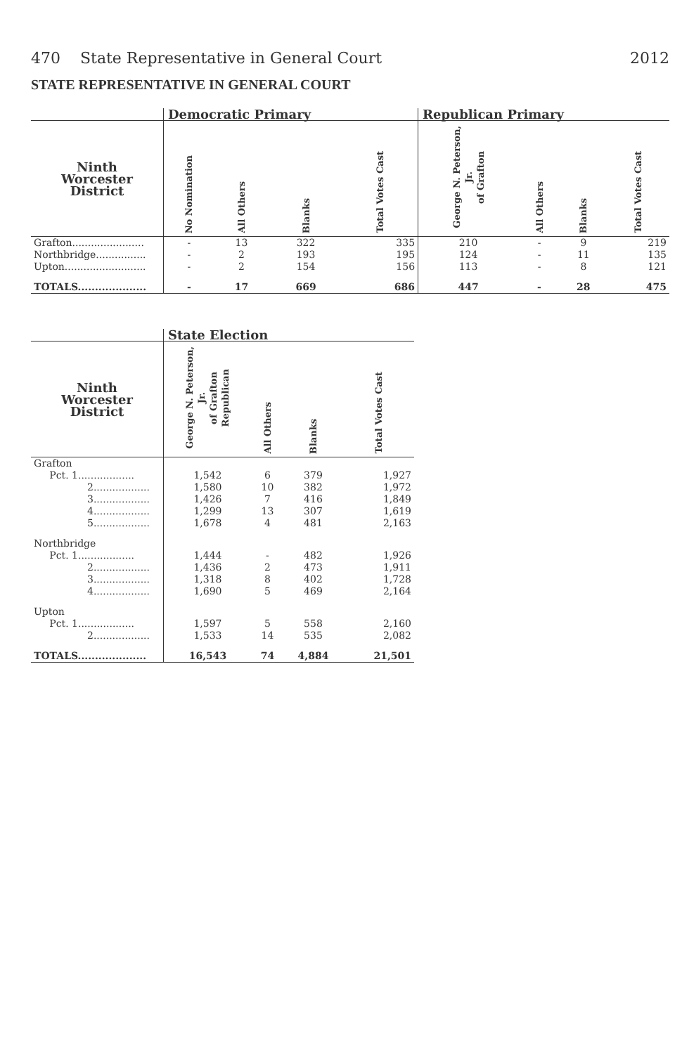470 State Representative in General Court 2012
STATE REPRESENTATIVE IN GENERAL COURT
| | Democratic Primary | | | | Republican Primary | | | |
| --- | --- | --- | --- | --- | --- | --- | --- | --- |
| Ninth Worcester District | No Nomination | All Others | Blanks | Total Votes Cast | George N. Peterson, Jr. of Grafton | All Others | Blanks | Total Votes Cast |
| Grafton....................... | - | 13 | 322 | 335 | 210 | - | 9 | 219 |
| Northbridge................ | - | 2 | 193 | 195 | 124 | - | 11 | 135 |
| Upton.......................... | - | 2 | 154 | 156 | 113 | - | 8 | 121 |
| TOTALS.................... | - | 17 | 669 | 686 | 447 | - | 28 | 475 |
| | State Election | | | |
| --- | --- | --- | --- | --- |
| Ninth Worcester District | George N. Peterson, Jr. of Grafton Republican | All Others | Blanks | Total Votes Cast |
| Grafton | | | | |
| Pct. 1.................. | 1,542 | 6 | 379 | 1,927 |
| 2.................. | 1,580 | 10 | 382 | 1,972 |
| 3.................. | 1,426 | 7 | 416 | 1,849 |
| 4.................. | 1,299 | 13 | 307 | 1,619 |
| 5.................. | 1,678 | 4 | 481 | 2,163 |
| Northbridge | | | | |
| Pct. 1.................. | 1,444 | - | 482 | 1,926 |
| 2.................. | 1,436 | 2 | 473 | 1,911 |
| 3.................. | 1,318 | 8 | 402 | 1,728 |
| 4.................. | 1,690 | 5 | 469 | 2,164 |
| Upton | | | | |
| Pct. 1.................. | 1,597 | 5 | 558 | 2,160 |
| 2.................. | 1,533 | 14 | 535 | 2,082 |
| TOTALS.................... | 16,543 | 74 | 4,884 | 21,501 |